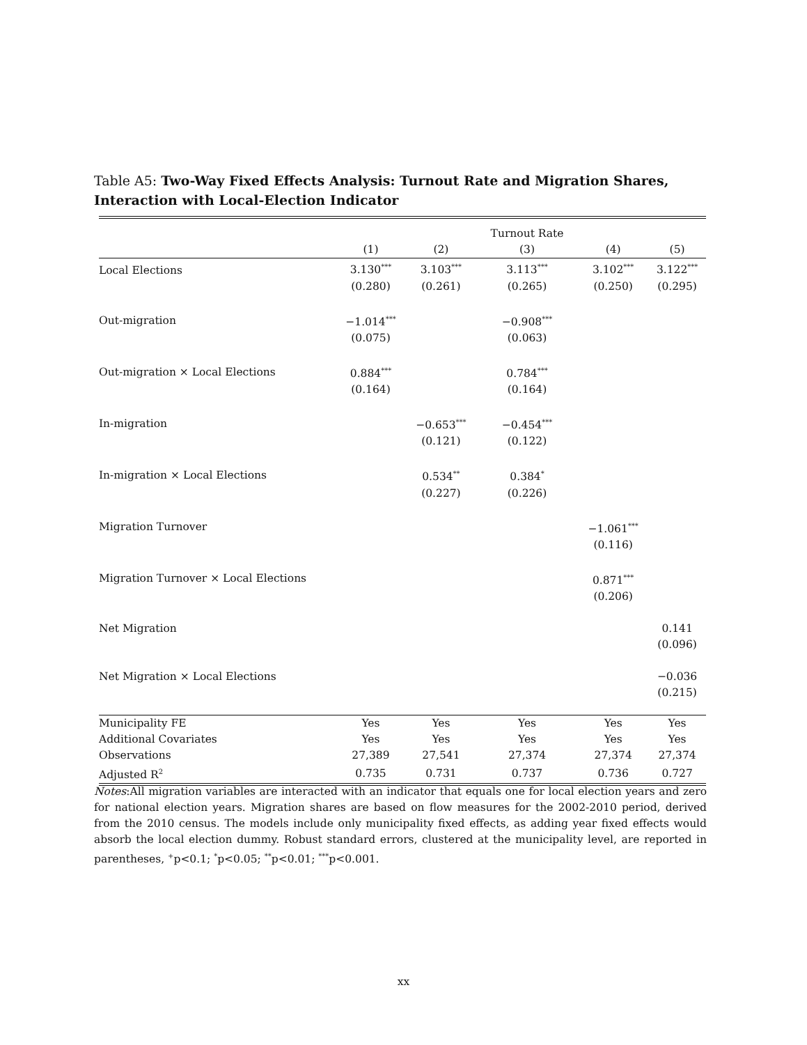Table A5: Two-Way Fixed Effects Analysis: Turnout Rate and Migration Shares, Interaction with Local-Election Indicator
| | | | Turnout Rate | | |
| --- | --- | --- | --- | --- | --- |
| | (1) | (2) | (3) | (4) | (5) |
| Local Elections | 3.130<sup>***</sup> | 3.103<sup>***</sup> | 3.113<sup>***</sup> | 3.102<sup>***</sup> | 3.122<sup>***</sup> |
| | (0.280) | (0.261) | (0.265) | (0.250) | (0.295) |
| Out-migration | −1.014<sup>***</sup> | | −0.908<sup>***</sup> | | |
| | (0.075) | | (0.063) | | |
| Out-migration × Local Elections | 0.884<sup>***</sup> | | 0.784<sup>***</sup> | | |
| | (0.164) | | (0.164) | | |
| In-migration | | −0.653<sup>***</sup> | −0.454<sup>***</sup> | | |
| | | (0.121) | (0.122) | | |
| In-migration × Local Elections | | 0.534<sup>**</sup> | 0.384<sup>*</sup> | | |
| | | (0.227) | (0.226) | | |
| Migration Turnover | | | | −1.061<sup>***</sup> | |
| | | | | (0.116) | |
| Migration Turnover × Local Elections | | | | 0.871<sup>***</sup> | |
| | | | | (0.206) | |
| Net Migration | | | | | 0.141 |
| | | | | | (0.096) |
| Net Migration × Local Elections | | | | | −0.036 |
| | | | | | (0.215) |
| Municipality FE | Yes | Yes | Yes | Yes | Yes |
| Additional Covariates | Yes | Yes | Yes | Yes | Yes |
| Observations | 27,389 | 27,541 | 27,374 | 27,374 | 27,374 |
| Adjusted R<sup>2</sup> | 0.735 | 0.731 | 0.737 | 0.736 | 0.727 |
Notes:All migration variables are interacted with an indicator that equals one for local election years and zero for national election years. Migration shares are based on flow measures for the 2002-2010 period, derived from the 2010 census. The models include only municipality fixed effects, as adding year fixed effects would absorb the local election dummy. Robust standard errors, clustered at the municipality level, are reported in parentheses, <sup>+</sup>p<0.1; <sup>*</sup>p<0.05; <sup>**</sup>p<0.01; <sup>***</sup>p<0.001.
xx